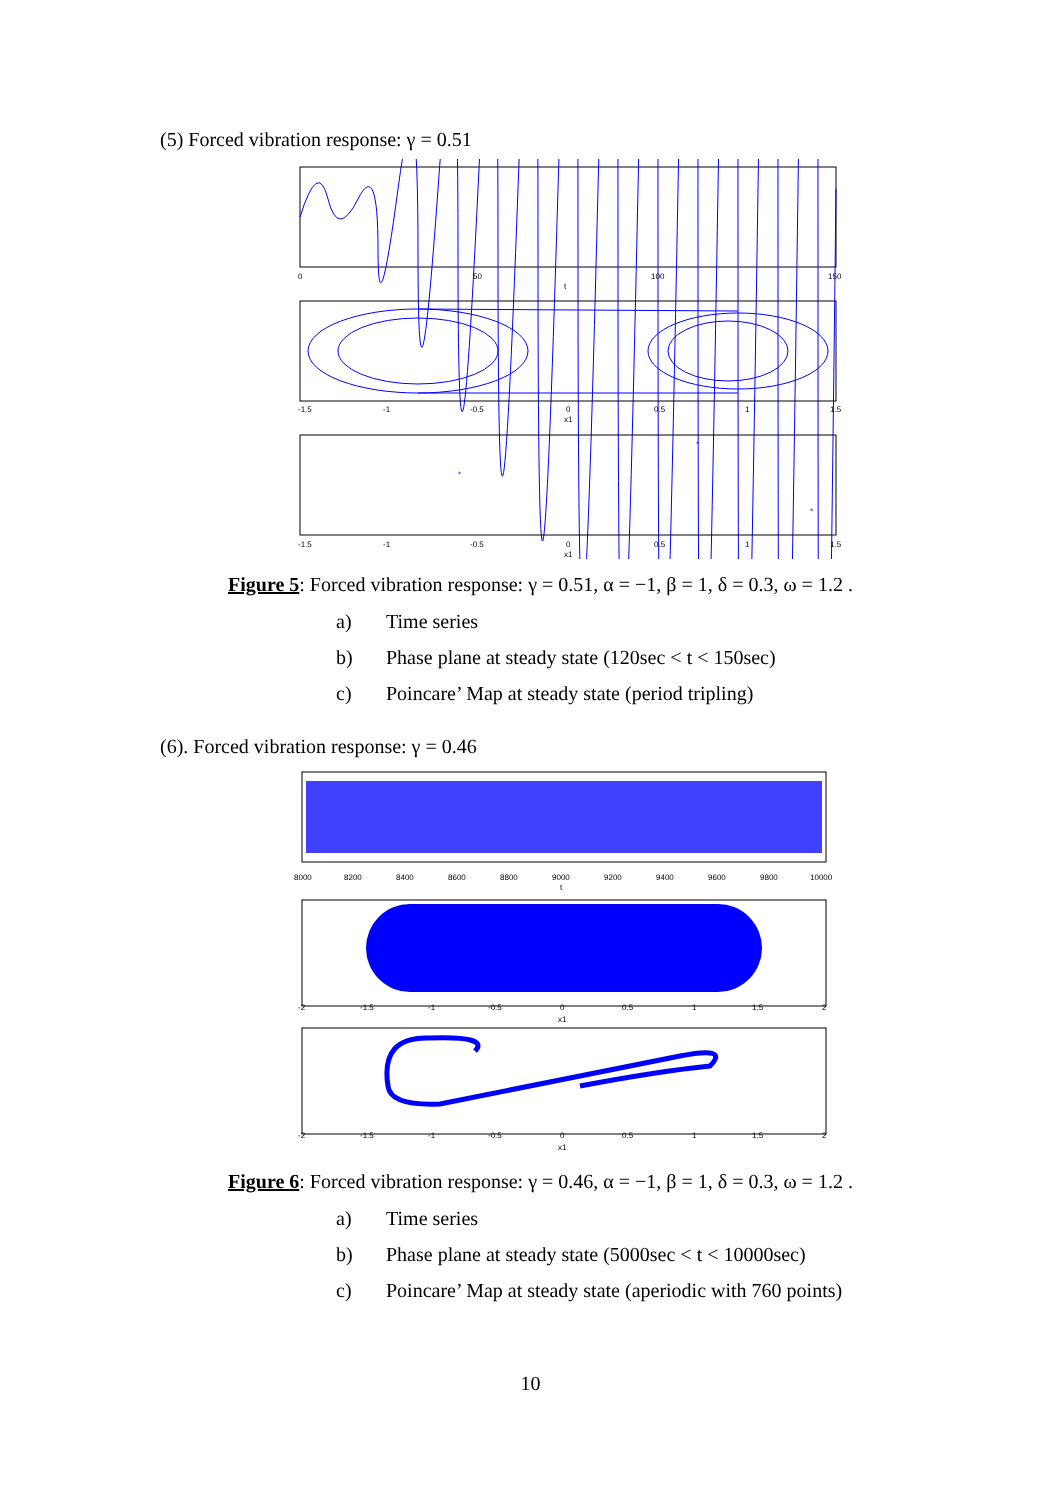(5) Forced vibration response: γ = 0.51
0
50
100
150
t
-1.5
-1
-0.5
0
0.5
1
1.5
x1
*
*
*
-1.5
-1
-0.5
0
0.5
1
1.5
x1
Figure 5: Forced vibration response: γ = 0.51, α = −1, β = 1, δ = 0.3, ω = 1.2 .
a) Time series
b) Phase plane at steady state (120sec < t < 150sec)
c) Poincare’ Map at steady state (period tripling)
(6). Forced vibration response: γ = 0.46
8000
8200
8400
8600
8800
9000
9200
9400
9600
9800
10000
t
-2
-1.5
-1
-0.5
0
0.5
1
1.5
2
x1
-2
-1.5
-1
-0.5
0
0.5
1
1.5
2
x1
Figure 6: Forced vibration response: γ = 0.46, α = −1, β = 1, δ = 0.3, ω = 1.2 .
a) Time series
b) Phase plane at steady state (5000sec < t < 10000sec)
c) Poincare’ Map at steady state (aperiodic with 760 points)
10